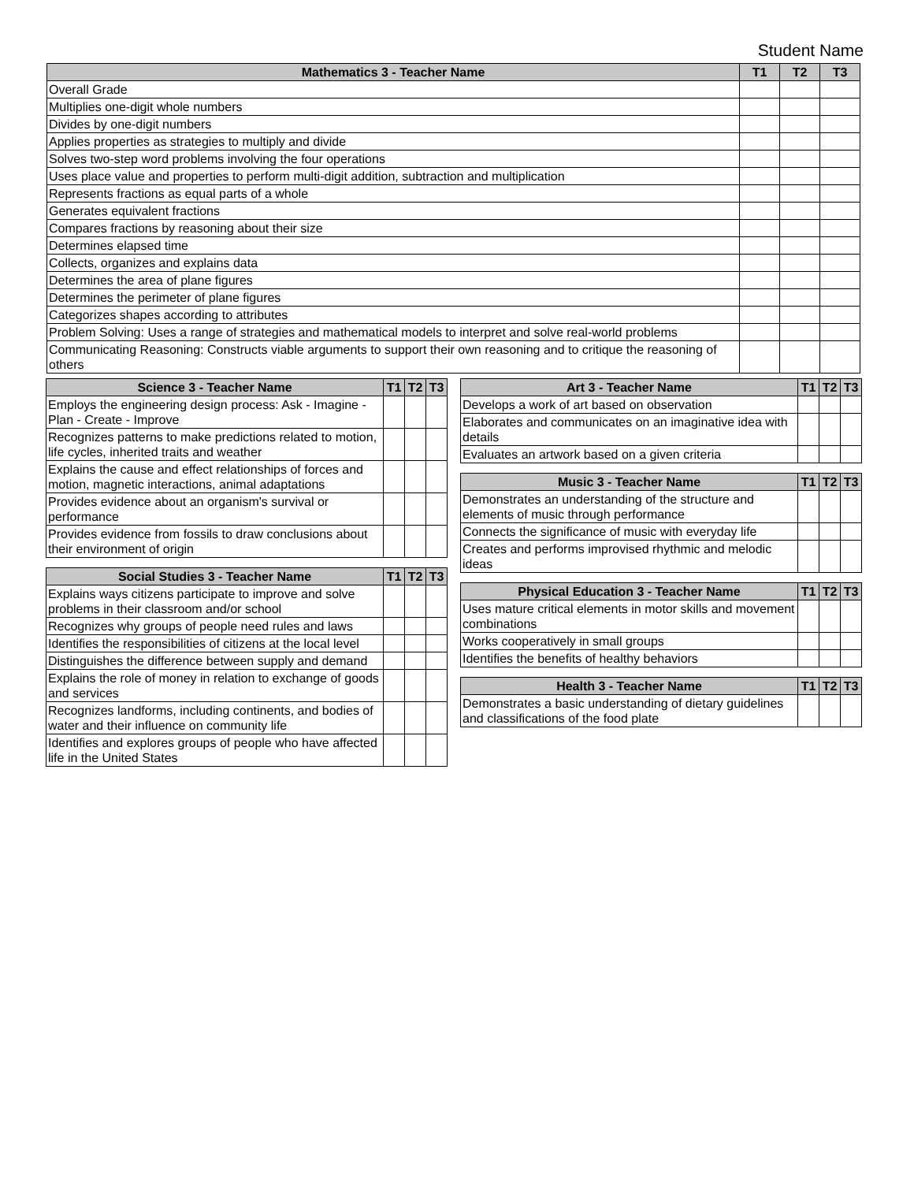Student Name
| Mathematics 3 - Teacher Name | T1 | T2 | T3 |
| --- | --- | --- | --- |
| Overall Grade | | | |
| Multiplies one-digit whole numbers | | | |
| Divides by one-digit numbers | | | |
| Applies properties as strategies to multiply and divide | | | |
| Solves two-step word problems involving the four operations | | | |
| Uses place value and properties to perform multi-digit addition, subtraction and multiplication | | | |
| Represents fractions as equal parts of a whole | | | |
| Generates equivalent fractions | | | |
| Compares fractions by reasoning about their size | | | |
| Determines elapsed time | | | |
| Collects, organizes and explains data | | | |
| Determines the area of plane figures | | | |
| Determines the perimeter of plane figures | | | |
| Categorizes shapes according to attributes | | | |
| Problem Solving: Uses a range of strategies and mathematical models to interpret and solve real-world problems | | | |
| Communicating Reasoning: Constructs viable arguments to support their own reasoning and to critique the reasoning of others | | | |
| Science 3 - Teacher Name | T1 | T2 | T3 |
| --- | --- | --- | --- |
| Employs the engineering design process: Ask - Imagine - Plan - Create - Improve | | | |
| Recognizes patterns to make predictions related to motion, life cycles, inherited traits and weather | | | |
| Explains the cause and effect relationships of forces and motion, magnetic interactions, animal adaptations | | | |
| Provides evidence about an organism's survival or performance | | | |
| Provides evidence from fossils to draw conclusions about their environment of origin | | | |
| Social Studies 3 - Teacher Name | T1 | T2 | T3 |
| --- | --- | --- | --- |
| Explains ways citizens participate to improve and solve problems in their classroom and/or school | | | |
| Recognizes why groups of people need rules and laws | | | |
| Identifies the responsibilities of citizens at the local level | | | |
| Distinguishes the difference between supply and demand | | | |
| Explains the role of money in relation to exchange of goods and services | | | |
| Recognizes landforms, including continents, and bodies of water and their influence on community life | | | |
| Identifies and explores groups of people who have affected life in the United States | | | |
| Art 3 - Teacher Name | T1 | T2 | T3 |
| --- | --- | --- | --- |
| Develops a work of art based on observation | | | |
| Elaborates and communicates on an imaginative idea with details | | | |
| Evaluates an artwork based on a given criteria | | | |
| Music 3 - Teacher Name | T1 | T2 | T3 |
| --- | --- | --- | --- |
| Demonstrates an understanding of the structure and elements of music through performance | | | |
| Connects the significance of music with everyday life | | | |
| Creates and performs improvised rhythmic and melodic ideas | | | |
| Physical Education 3 - Teacher Name | T1 | T2 | T3 |
| --- | --- | --- | --- |
| Uses mature critical elements in motor skills and movement combinations | | | |
| Works cooperatively in small groups | | | |
| Identifies the benefits of healthy behaviors | | | |
| Health 3 - Teacher Name | T1 | T2 | T3 |
| --- | --- | --- | --- |
| Demonstrates a basic understanding of dietary guidelines and classifications of the food plate | | | |